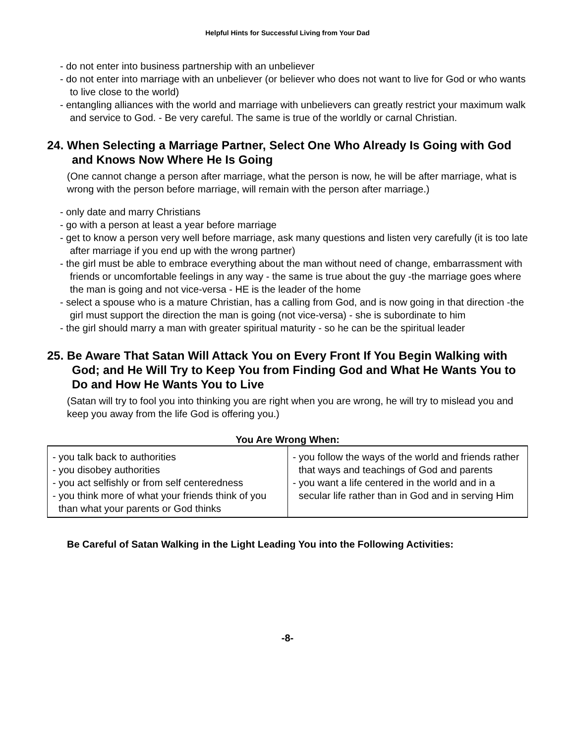Helpful Hints for Successful Living from Your Dad
- do not enter into business partnership with an unbeliever
- do not enter into marriage with an unbeliever (or believer who does not want to live for God or who wants to live close to the world)
- entangling alliances with the world and marriage with unbelievers can greatly restrict your maximum walk and service to God. - Be very careful. The same is true of the worldly or carnal Christian.
24. When Selecting a Marriage Partner, Select One Who Already Is Going with God and Knows Now Where He Is Going
(One cannot change a person after marriage, what the person is now, he will be after marriage, what is wrong with the person before marriage, will remain with the person after marriage.)
- only date and marry Christians
- go with a person at least a year before marriage
- get to know a person very well before marriage, ask many questions and listen very carefully (it is too late after marriage if you end up with the wrong partner)
- the girl must be able to embrace everything about the man without need of change, embarrassment with friends or uncomfortable feelings in any way - the same is true about the guy -the marriage goes where the man is going and not vice-versa - HE is the leader of the home
- select a spouse who is a mature Christian, has a calling from God, and is now going in that direction -the girl must support the direction the man is going (not vice-versa) - she is subordinate to him
- the girl should marry a man with greater spiritual maturity - so he can be the spiritual leader
25. Be Aware That Satan Will Attack You on Every Front If You Begin Walking with God; and He Will Try to Keep You from Finding God and What He Wants You to Do and How He Wants You to Live
(Satan will try to fool you into thinking you are right when you are wrong, he will try to mislead you and keep you away from the life God is offering you.)
You Are Wrong When:
| - you talk back to authorities - you disobey authorities - you act selfishly or from self centeredness - you think more of what your friends think of you than what your parents or God thinks | - you follow the ways of the world and friends rather that ways and teachings of God and parents - you want a life centered in the world and in a secular life rather than in God and in serving Him |
Be Careful of Satan Walking in the Light Leading You into the Following Activities:
-8-